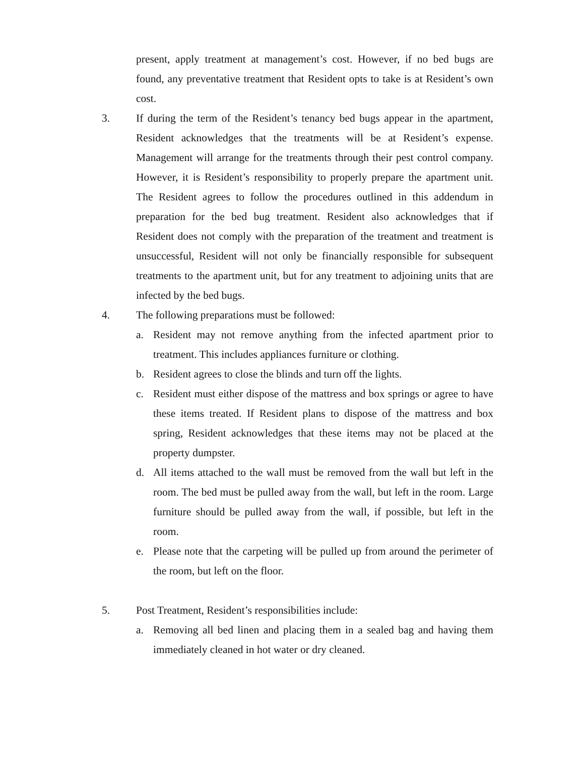present, apply treatment at management’s cost. However, if no bed bugs are found, any preventative treatment that Resident opts to take is at Resident’s own cost.
3. If during the term of the Resident’s tenancy bed bugs appear in the apartment, Resident acknowledges that the treatments will be at Resident’s expense. Management will arrange for the treatments through their pest control company. However, it is Resident’s responsibility to properly prepare the apartment unit. The Resident agrees to follow the procedures outlined in this addendum in preparation for the bed bug treatment. Resident also acknowledges that if Resident does not comply with the preparation of the treatment and treatment is unsuccessful, Resident will not only be financially responsible for subsequent treatments to the apartment unit, but for any treatment to adjoining units that are infected by the bed bugs.
4. The following preparations must be followed:
a. Resident may not remove anything from the infected apartment prior to treatment. This includes appliances furniture or clothing.
b. Resident agrees to close the blinds and turn off the lights.
c. Resident must either dispose of the mattress and box springs or agree to have these items treated. If Resident plans to dispose of the mattress and box spring, Resident acknowledges that these items may not be placed at the property dumpster.
d. All items attached to the wall must be removed from the wall but left in the room. The bed must be pulled away from the wall, but left in the room. Large furniture should be pulled away from the wall, if possible, but left in the room.
e. Please note that the carpeting will be pulled up from around the perimeter of the room, but left on the floor.
5. Post Treatment, Resident’s responsibilities include:
a. Removing all bed linen and placing them in a sealed bag and having them immediately cleaned in hot water or dry cleaned.